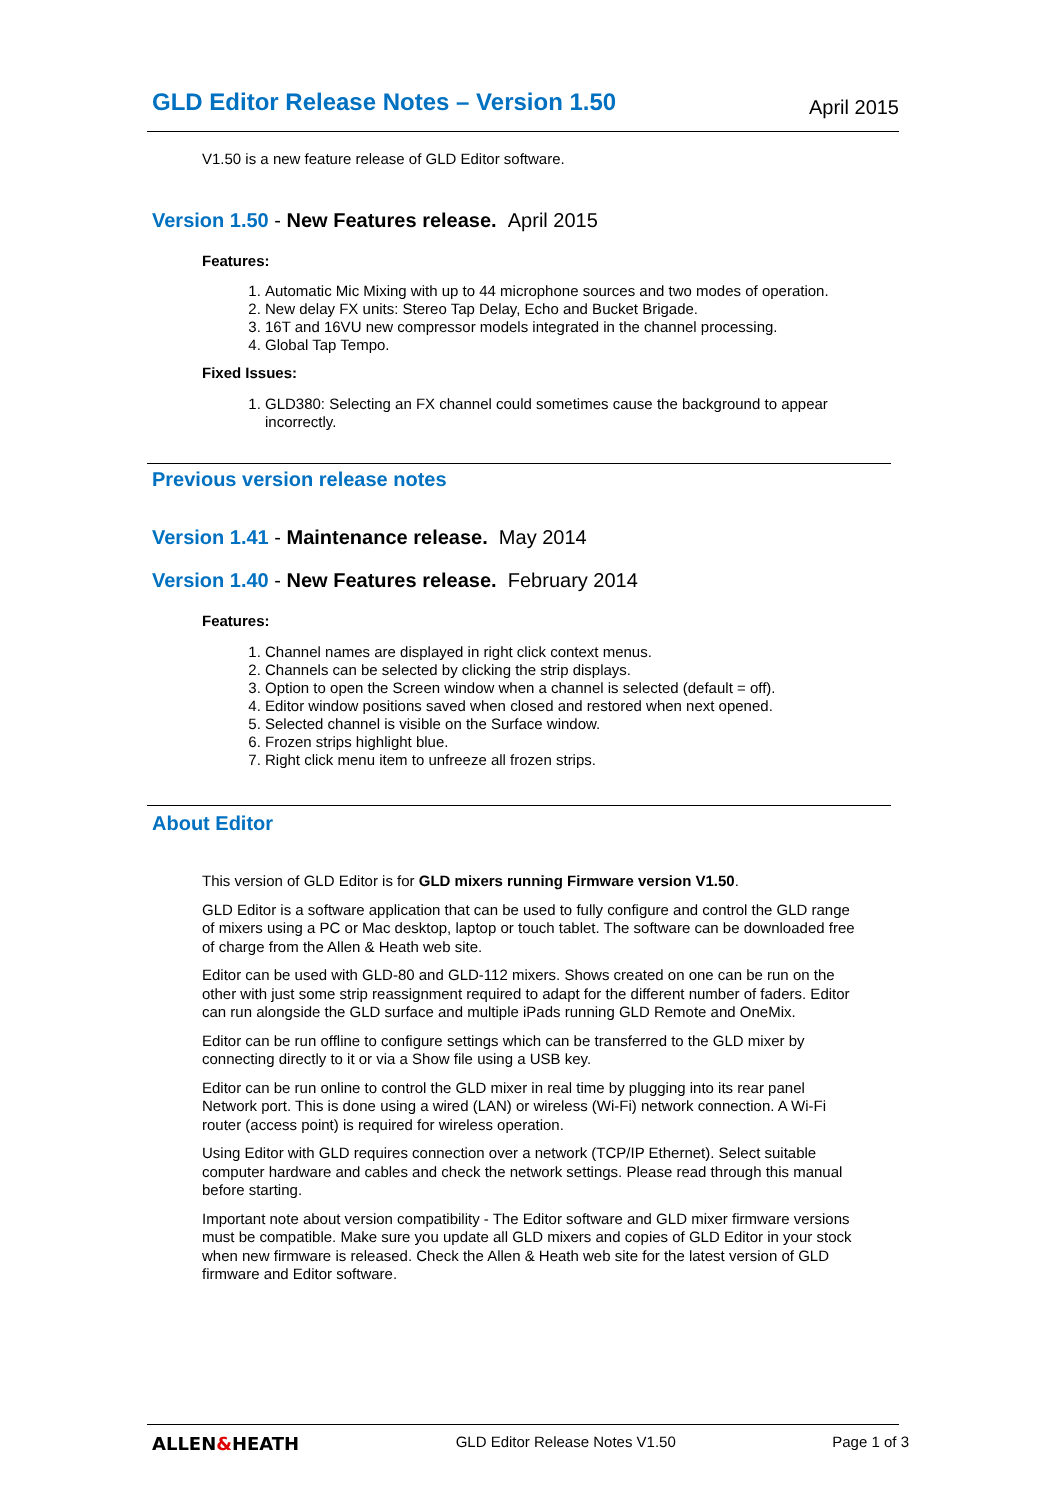GLD Editor Release Notes – Version 1.50
April 2015
V1.50 is a new feature release of GLD Editor software.
Version 1.50 - New Features release. April 2015
Features:
1. Automatic Mic Mixing with up to 44 microphone sources and two modes of operation.
2. New delay FX units: Stereo Tap Delay, Echo and Bucket Brigade.
3. 16T and 16VU new compressor models integrated in the channel processing.
4. Global Tap Tempo.
Fixed Issues:
1. GLD380: Selecting an FX channel could sometimes cause the background to appear incorrectly.
Previous version release notes
Version 1.41 - Maintenance release. May 2014
Version 1.40 - New Features release. February 2014
Features:
1. Channel names are displayed in right click context menus.
2. Channels can be selected by clicking the strip displays.
3. Option to open the Screen window when a channel is selected (default = off).
4. Editor window positions saved when closed and restored when next opened.
5. Selected channel is visible on the Surface window.
6. Frozen strips highlight blue.
7. Right click menu item to unfreeze all frozen strips.
About Editor
This version of GLD Editor is for GLD mixers running Firmware version V1.50.
GLD Editor is a software application that can be used to fully configure and control the GLD range of mixers using a PC or Mac desktop, laptop or touch tablet. The software can be downloaded free of charge from the Allen & Heath web site.
Editor can be used with GLD-80 and GLD-112 mixers. Shows created on one can be run on the other with just some strip reassignment required to adapt for the different number of faders. Editor can run alongside the GLD surface and multiple iPads running GLD Remote and OneMix.
Editor can be run offline to configure settings which can be transferred to the GLD mixer by connecting directly to it or via a Show file using a USB key.
Editor can be run online to control the GLD mixer in real time by plugging into its rear panel Network port. This is done using a wired (LAN) or wireless (Wi-Fi) network connection. A Wi-Fi router (access point) is required for wireless operation.
Using Editor with GLD requires connection over a network (TCP/IP Ethernet). Select suitable computer hardware and cables and check the network settings. Please read through this manual before starting.
Important note about version compatibility - The Editor software and GLD mixer firmware versions must be compatible. Make sure you update all GLD mixers and copies of GLD Editor in your stock when new firmware is released. Check the Allen & Heath web site for the latest version of GLD firmware and Editor software.
ALLEN&HEATH GLD Editor Release Notes V1.50 Page 1 of 3